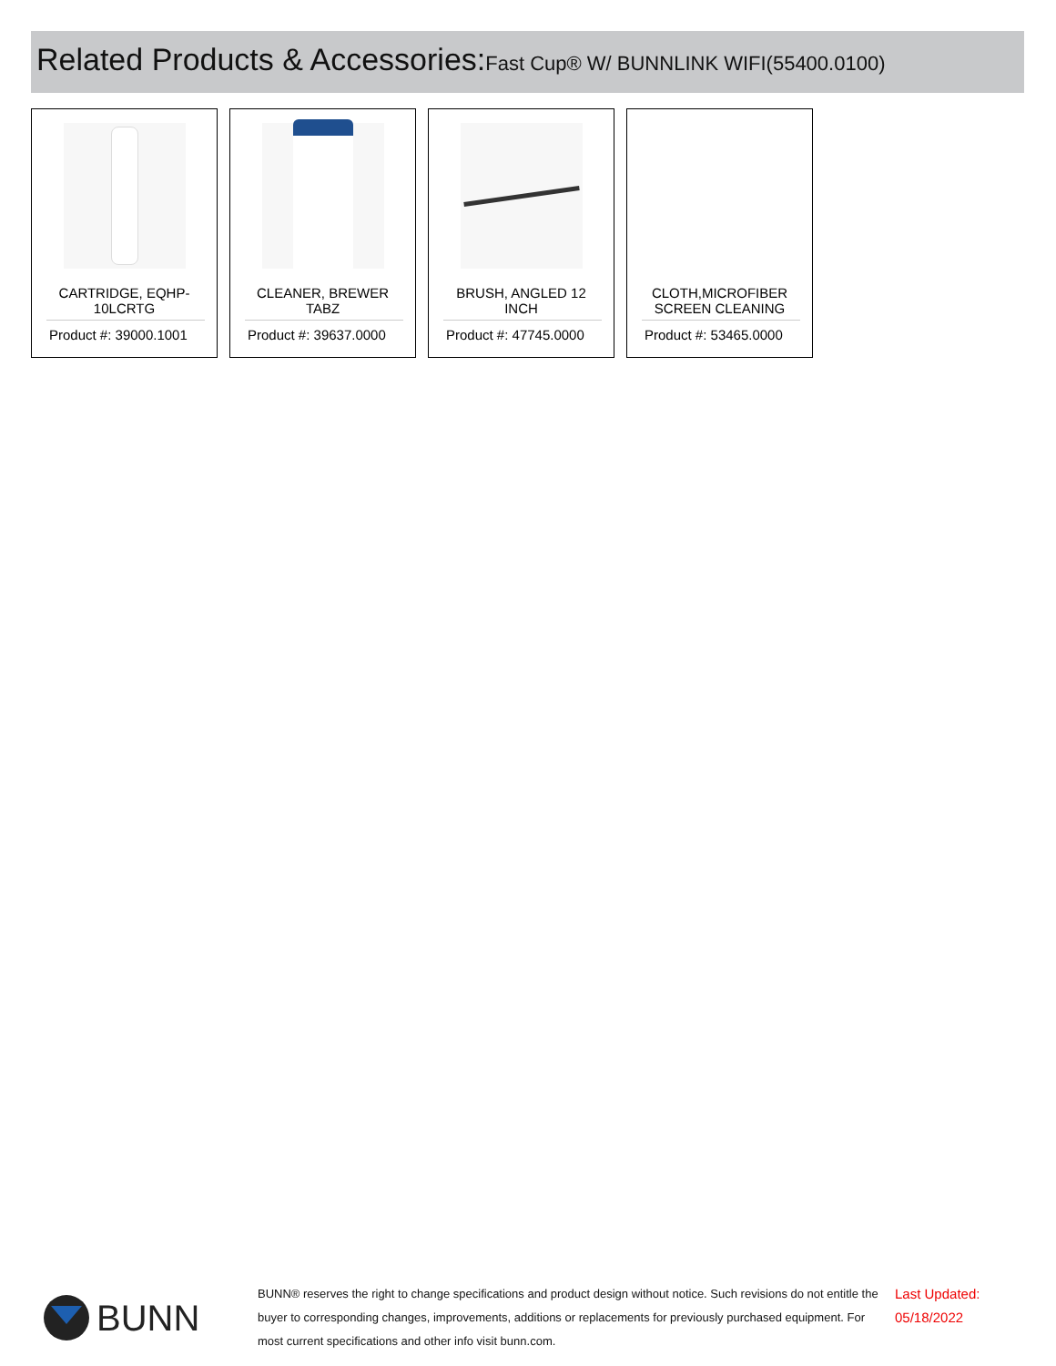Related Products & Accessories: Fast Cup® W/ BUNNLINK WIFI(55400.0100)
CARTRIDGE, EQHP-10LCRTG
Product #: 39000.1001
CLEANER, BREWER TABZ
Product #: 39637.0000
BRUSH, ANGLED 12 INCH
Product #: 47745.0000
CLOTH,MICROFIBER SCREEN CLEANING
Product #: 53465.0000
BUNN
BUNN® reserves the right to change specifications and product design without notice. Such revisions do not entitle the buyer to corresponding changes, improvements, additions or replacements for previously purchased equipment. For most current specifications and other info visit bunn.com.
Last Updated:
05/18/2022